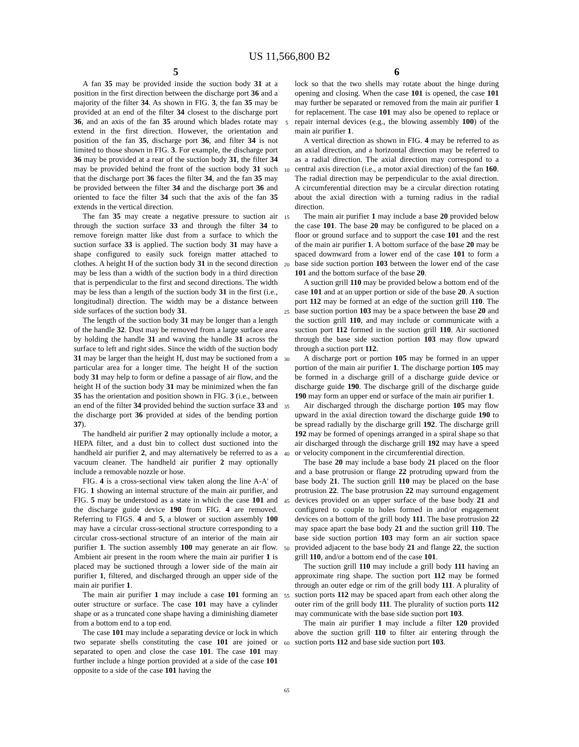US 11,566,800 B2
5
A fan 35 may be provided inside the suction body 31 at a position in the first direction between the discharge port 36 and a majority of the filter 34. As shown in FIG. 3, the fan 35 may be provided at an end of the filter 34 closest to the discharge port 36, and an axis of the fan 35 around which blades rotate may extend in the first direction. However, the orientation and position of the fan 35, discharge port 36, and filter 34 is not limited to those shown in FIG. 3. For example, the discharge port 36 may be provided at a rear of the suction body 31, the filter 34 may be provided behind the front of the suction body 31 such that the discharge port 36 faces the filter 34, and the fan 35 may be provided between the filter 34 and the discharge port 36 and oriented to face the filter 34 such that the axis of the fan 35 extends in the vertical direction.
The fan 35 may create a negative pressure to suction air through the suction surface 33 and through the filter 34 to remove foreign matter like dust from a surface to which the suction surface 33 is applied. The suction body 31 may have a shape configured to easily suck foreign matter attached to clothes. A height H of the suction body 31 in the second direction may be less than a width of the suction body in a third direction that is perpendicular to the first and second directions. The width may be less than a length of the suction body 31 in the first (i.e., longitudinal) direction. The width may be a distance between side surfaces of the suction body 31.
The length of the suction body 31 may be longer than a length of the handle 32. Dust may be removed from a large surface area by holding the handle 31 and waving the handle 31 across the surface to left and right sides. Since the width of the suction body 31 may be larger than the height H, dust may be suctioned from a particular area for a longer time. The height H of the suction body 31 may help to form or define a passage of air flow, and the height H of the suction body 31 may be minimized when the fan 35 has the orientation and position shown in FIG. 3 (i.e., between an end of the filter 34 provided behind the suction surface 33 and the discharge port 36 provided at sides of the bending portion 37).
The handheld air purifier 2 may optionally include a motor, a HEPA filter, and a dust bin to collect dust suctioned into the handheld air purifier 2, and may alternatively be referred to as a vacuum cleaner. The handheld air purifier 2 may optionally include a removable nozzle or hose.
FIG. 4 is a cross-sectional view taken along the line A-A' of FIG. 1 showing an internal structure of the main air purifier, and FIG. 5 may be understood as a state in which the case 101 and the discharge guide device 190 from FIG. 4 are removed. Referring to FIGS. 4 and 5, a blower or suction assembly 100 may have a circular cross-sectional structure corresponding to a circular cross-sectional structure of an interior of the main air purifier 1. The suction assembly 100 may generate an air flow. Ambient air present in the room where the main air purifier 1 is placed may be suctioned through a lower side of the main air purifier 1, filtered, and discharged through an upper side of the main air purifier 1.
The main air purifier 1 may include a case 101 forming an outer structure or surface. The case 101 may have a cylinder shape or as a truncated cone shape having a diminishing diameter from a bottom end to a top end.
The case 101 may include a separating device or lock in which two separate shells constituting the case 101 are joined or separated to open and close the case 101. The case 101 may further include a hinge portion provided at a side of the case 101 opposite to a side of the case 101 having the
6
lock so that the two shells may rotate about the hinge during opening and closing. When the case 101 is opened, the case 101 may further be separated or removed from the main air purifier 1 for replacement. The case 101 may also be opened to replace or repair internal devices (e.g., the blowing assembly 100) of the main air purifier 1.
A vertical direction as shown in FIG. 4 may be referred to as an axial direction, and a horizontal direction may be referred to as a radial direction. The axial direction may correspond to a central axis direction (i.e., a motor axial direction) of the fan 160. The radial direction may be perpendicular to the axial direction. A circumferential direction may be a circular direction rotating about the axial direction with a turning radius in the radial direction.
The main air purifier 1 may include a base 20 provided below the case 101. The base 20 may be configured to be placed on a floor or ground surface and to support the case 101 and the rest of the main air purifier 1. A bottom surface of the base 20 may be spaced downward from a lower end of the case 101 to form a base side suction portion 103 between the lower end of the case 101 and the bottom surface of the base 20.
A suction grill 110 may be provided below a bottom end of the case 101 and at an upper portion or side of the base 20. A suction port 112 may be formed at an edge of the suction grill 110. The base suction portion 103 may be a space between the base 20 and the suction grill 110, and may include or communicate with a suction port 112 formed in the suction grill 110. Air suctioned through the base side suction portion 103 may flow upward through a suction port 112.
A discharge port or portion 105 may be formed in an upper portion of the main air purifier 1. The discharge portion 105 may be formed in a discharge grill of a discharge guide device or discharge guide 190. The discharge grill of the discharge guide 190 may form an upper end or surface of the main air purifier 1.
Air discharged through the discharge portion 105 may flow upward in the axial direction toward the discharge guide 190 to be spread radially by the discharge grill 192. The discharge grill 192 may be formed of openings arranged in a spiral shape so that air discharged through the discharge grill 192 may have a speed or velocity component in the circumferential direction.
The base 20 may include a base body 21 placed on the floor and a base protrusion or flange 22 protruding upward from the base body 21. The suction grill 110 may be placed on the base protrusion 22. The base protrusion 22 may surround engagement devices provided on an upper surface of the base body 21 and configured to couple to holes formed in and/or engagement devices on a bottom of the grill body 111. The base protrusion 22 may space apart the base body 21 and the suction grill 110. The base side suction portion 103 may form an air suction space provided adjacent to the base body 21 and flange 22, the suction grill 110, and/or a bottom end of the case 101.
The suction grill 110 may include a grill body 111 having an approximate ring shape. The suction port 112 may be formed through an outer edge or rim of the grill body 111. A plurality of suction ports 112 may be spaced apart from each other along the outer rim of the grill body 111. The plurality of suction ports 112 may communicate with the base side suction port 103.
The main air purifier 1 may include a filter 120 provided above the suction grill 110 to filter air entering through the suction ports 112 and base side suction port 103.
5
10
15
20
25
30
35
40
45
50
55
60
65